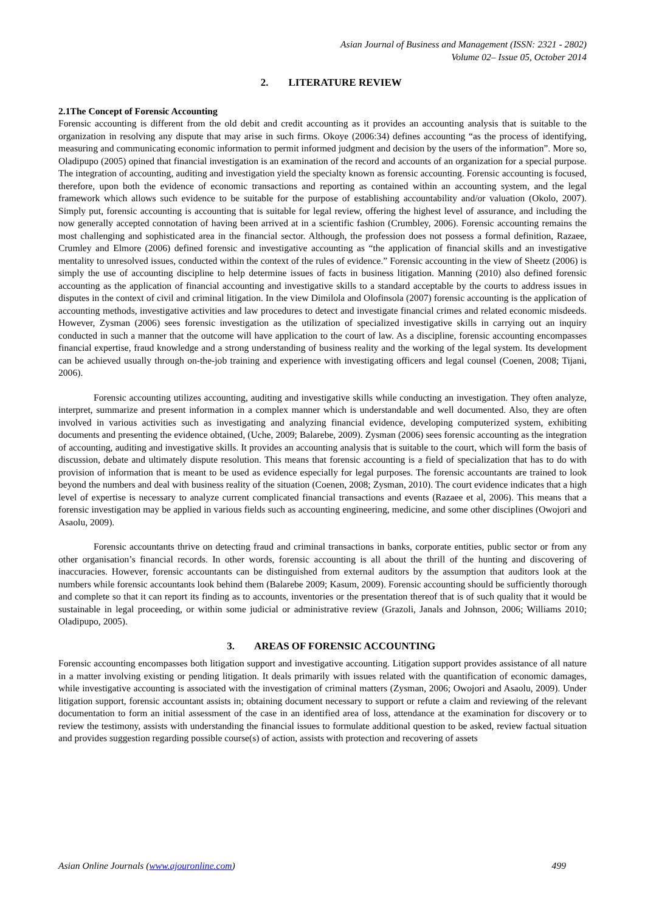Asian Journal of Business and Management (ISSN: 2321 - 2802)
Volume 02– Issue 05, October 2014
2. LITERATURE REVIEW
2.1The Concept of Forensic Accounting
Forensic accounting is different from the old debit and credit accounting as it provides an accounting analysis that is suitable to the organization in resolving any dispute that may arise in such firms. Okoye (2006:34) defines accounting “as the process of identifying, measuring and communicating economic information to permit informed judgment and decision by the users of the information”. More so, Oladipupo (2005) opined that financial investigation is an examination of the record and accounts of an organization for a special purpose. The integration of accounting, auditing and investigation yield the specialty known as forensic accounting. Forensic accounting is focused, therefore, upon both the evidence of economic transactions and reporting as contained within an accounting system, and the legal framework which allows such evidence to be suitable for the purpose of establishing accountability and/or valuation (Okolo, 2007). Simply put, forensic accounting is accounting that is suitable for legal review, offering the highest level of assurance, and including the now generally accepted connotation of having been arrived at in a scientific fashion (Crumbley, 2006). Forensic accounting remains the most challenging and sophisticated area in the financial sector. Although, the profession does not possess a formal definition, Razaee, Crumley and Elmore (2006) defined forensic and investigative accounting as “the application of financial skills and an investigative mentality to unresolved issues, conducted within the context of the rules of evidence.” Forensic accounting in the view of Sheetz (2006) is simply the use of accounting discipline to help determine issues of facts in business litigation. Manning (2010) also defined forensic accounting as the application of financial accounting and investigative skills to a standard acceptable by the courts to address issues in disputes in the context of civil and criminal litigation. In the view Dimilola and Olofinsola (2007) forensic accounting is the application of accounting methods, investigative activities and law procedures to detect and investigate financial crimes and related economic misdeeds. However, Zysman (2006) sees forensic investigation as the utilization of specialized investigative skills in carrying out an inquiry conducted in such a manner that the outcome will have application to the court of law. As a discipline, forensic accounting encompasses financial expertise, fraud knowledge and a strong understanding of business reality and the working of the legal system. Its development can be achieved usually through on-the-job training and experience with investigating officers and legal counsel (Coenen, 2008; Tijani, 2006).
Forensic accounting utilizes accounting, auditing and investigative skills while conducting an investigation. They often analyze, interpret, summarize and present information in a complex manner which is understandable and well documented. Also, they are often involved in various activities such as investigating and analyzing financial evidence, developing computerized system, exhibiting documents and presenting the evidence obtained, (Uche, 2009; Balarebe, 2009). Zysman (2006) sees forensic accounting as the integration of accounting, auditing and investigative skills. It provides an accounting analysis that is suitable to the court, which will form the basis of discussion, debate and ultimately dispute resolution. This means that forensic accounting is a field of specialization that has to do with provision of information that is meant to be used as evidence especially for legal purposes. The forensic accountants are trained to look beyond the numbers and deal with business reality of the situation (Coenen, 2008; Zysman, 2010). The court evidence indicates that a high level of expertise is necessary to analyze current complicated financial transactions and events (Razaee et al, 2006). This means that a forensic investigation may be applied in various fields such as accounting engineering, medicine, and some other disciplines (Owojori and Asaolu, 2009).
Forensic accountants thrive on detecting fraud and criminal transactions in banks, corporate entities, public sector or from any other organisation’s financial records. In other words, forensic accounting is all about the thrill of the hunting and discovering of inaccuracies. However, forensic accountants can be distinguished from external auditors by the assumption that auditors look at the numbers while forensic accountants look behind them (Balarebe 2009; Kasum, 2009). Forensic accounting should be sufficiently thorough and complete so that it can report its finding as to accounts, inventories or the presentation thereof that is of such quality that it would be sustainable in legal proceeding, or within some judicial or administrative review (Grazoli, Janals and Johnson, 2006; Williams 2010; Oladipupo, 2005).
3. AREAS OF FORENSIC ACCOUNTING
Forensic accounting encompasses both litigation support and investigative accounting. Litigation support provides assistance of all nature in a matter involving existing or pending litigation. It deals primarily with issues related with the quantification of economic damages, while investigative accounting is associated with the investigation of criminal matters (Zysman, 2006; Owojori and Asaolu, 2009). Under litigation support, forensic accountant assists in; obtaining document necessary to support or refute a claim and reviewing of the relevant documentation to form an initial assessment of the case in an identified area of loss, attendance at the examination for discovery or to review the testimony, assists with understanding the financial issues to formulate additional question to be asked, review factual situation and provides suggestion regarding possible course(s) of action, assists with protection and recovering of assets
Asian Online Journals (www.ajouronline.com) 499